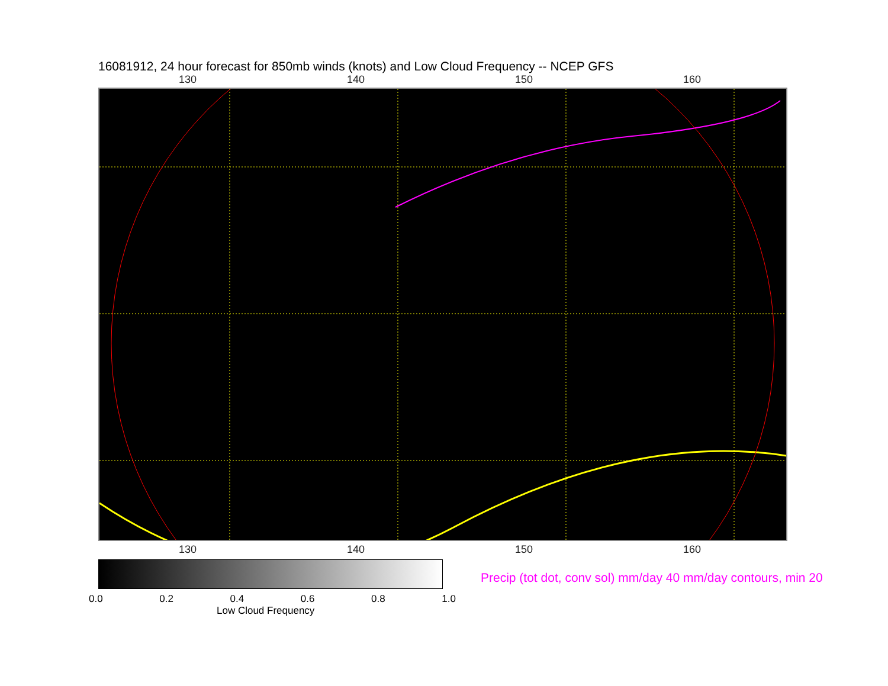16081912, 24 hour forecast for 850mb winds (knots) and Low Cloud Frequency -- NCEP GFS
130 140 150 160
130 140 150 160
0.0 0.2 0.4 0.6 0.8 1.0
Low Cloud Frequency
Precip (tot dot, conv sol) mm/day 40 mm/day contours, min 20